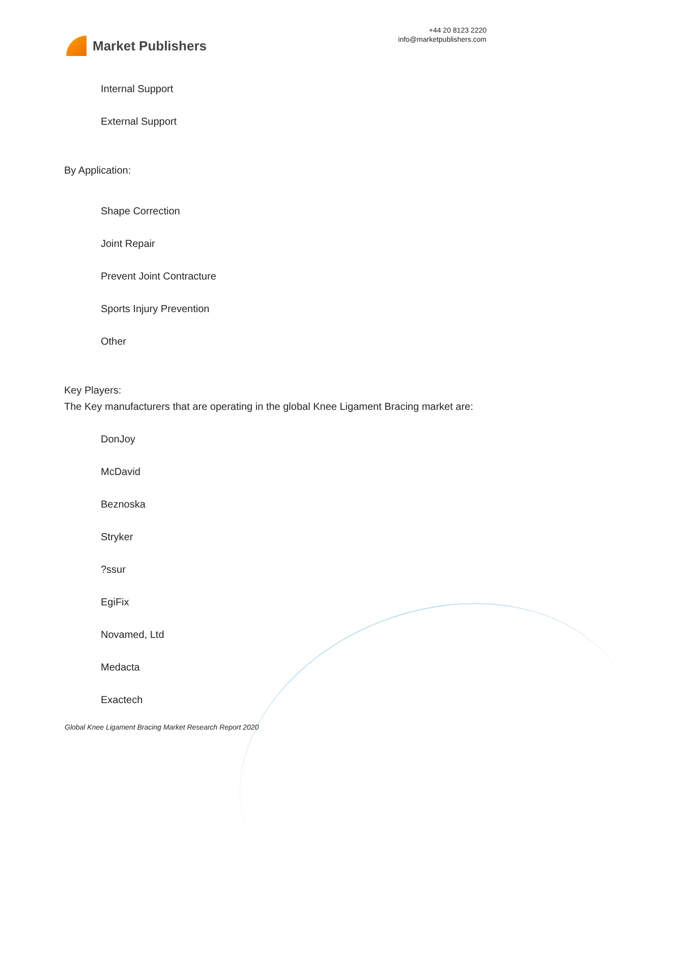Market Publishers
+44 20 8123 2220
info@marketpublishers.com
Internal Support
External Support
By Application:
Shape Correction
Joint Repair
Prevent Joint Contracture
Sports Injury Prevention
Other
Key Players:
The Key manufacturers that are operating in the global Knee Ligament Bracing market are:
DonJoy
McDavid
Beznoska
Stryker
?ssur
EgiFix
Novamed, Ltd
Medacta
Exactech
Global Knee Ligament Bracing Market Research Report 2020